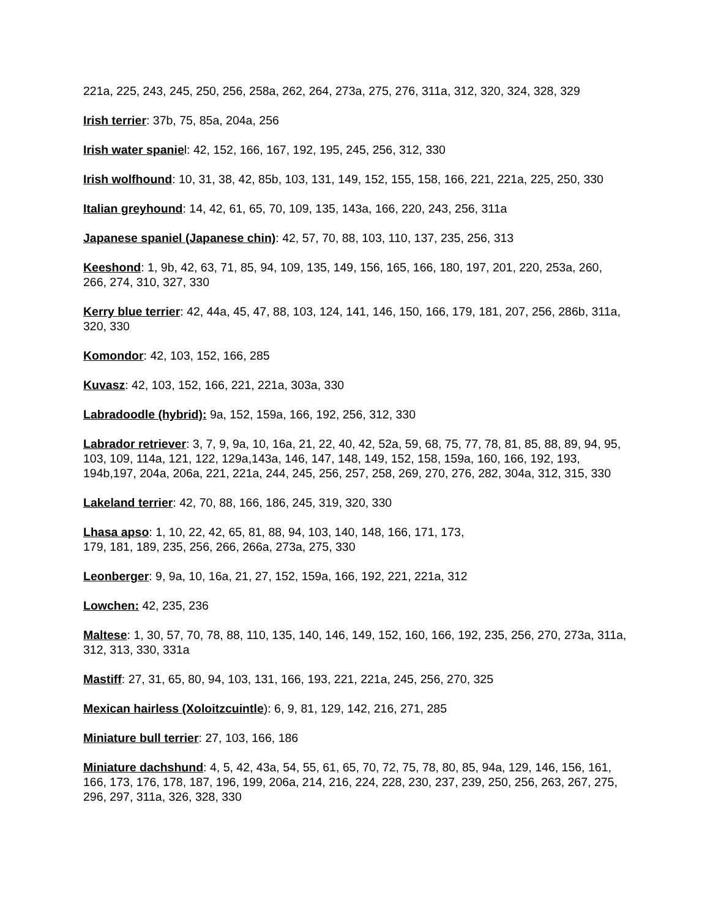221a, 225, 243, 245, 250, 256, 258a, 262, 264, 273a, 275, 276, 311a, 312, 320, 324, 328, 329
Irish terrier: 37b, 75, 85a, 204a, 256
Irish water spaniel: 42, 152, 166, 167, 192, 195, 245, 256, 312, 330
Irish wolfhound: 10, 31, 38, 42, 85b, 103, 131, 149, 152, 155, 158, 166, 221, 221a, 225, 250, 330
Italian greyhound: 14, 42, 61, 65, 70, 109, 135, 143a, 166, 220, 243, 256, 311a
Japanese spaniel (Japanese chin): 42, 57, 70, 88, 103, 110, 137, 235, 256, 313
Keeshond: 1, 9b, 42, 63, 71, 85, 94, 109, 135, 149, 156, 165, 166, 180, 197, 201, 220, 253a, 260, 266, 274, 310, 327, 330
Kerry blue terrier: 42, 44a, 45, 47, 88, 103, 124, 141, 146, 150, 166, 179, 181, 207, 256, 286b, 311a, 320, 330
Komondor: 42, 103, 152, 166, 285
Kuvasz: 42, 103, 152, 166, 221, 221a, 303a, 330
Labradoodle (hybrid): 9a, 152, 159a, 166, 192, 256, 312, 330
Labrador retriever: 3, 7, 9, 9a, 10, 16a, 21, 22, 40, 42, 52a, 59, 68, 75, 77, 78, 81, 85, 88, 89, 94, 95, 103, 109, 114a, 121, 122, 129a,143a, 146, 147, 148, 149, 152, 158, 159a, 160, 166, 192, 193, 194b,197, 204a, 206a, 221, 221a, 244, 245, 256, 257, 258, 269, 270, 276, 282, 304a, 312, 315, 330
Lakeland terrier: 42, 70, 88, 166, 186, 245, 319, 320, 330
Lhasa apso: 1, 10, 22, 42, 65, 81, 88, 94, 103, 140, 148, 166, 171, 173,
179, 181, 189, 235, 256, 266, 266a, 273a, 275, 330
Leonberger: 9, 9a, 10, 16a, 21, 27, 152, 159a, 166, 192, 221, 221a, 312
Lowchen: 42, 235, 236
Maltese: 1, 30, 57, 70, 78, 88, 110, 135, 140, 146, 149, 152, 160, 166, 192, 235, 256, 270, 273a, 311a, 312, 313, 330, 331a
Mastiff: 27, 31, 65, 80, 94, 103, 131, 166, 193, 221, 221a, 245, 256, 270, 325
Mexican hairless (Xoloitzcuintle): 6, 9, 81, 129, 142, 216, 271, 285
Miniature bull terrier: 27, 103, 166, 186
Miniature dachshund: 4, 5, 42, 43a, 54, 55, 61, 65, 70, 72, 75, 78, 80, 85, 94a, 129, 146, 156, 161, 166, 173, 176, 178, 187, 196, 199, 206a, 214, 216, 224, 228, 230, 237, 239, 250, 256, 263, 267, 275, 296, 297, 311a, 326, 328, 330